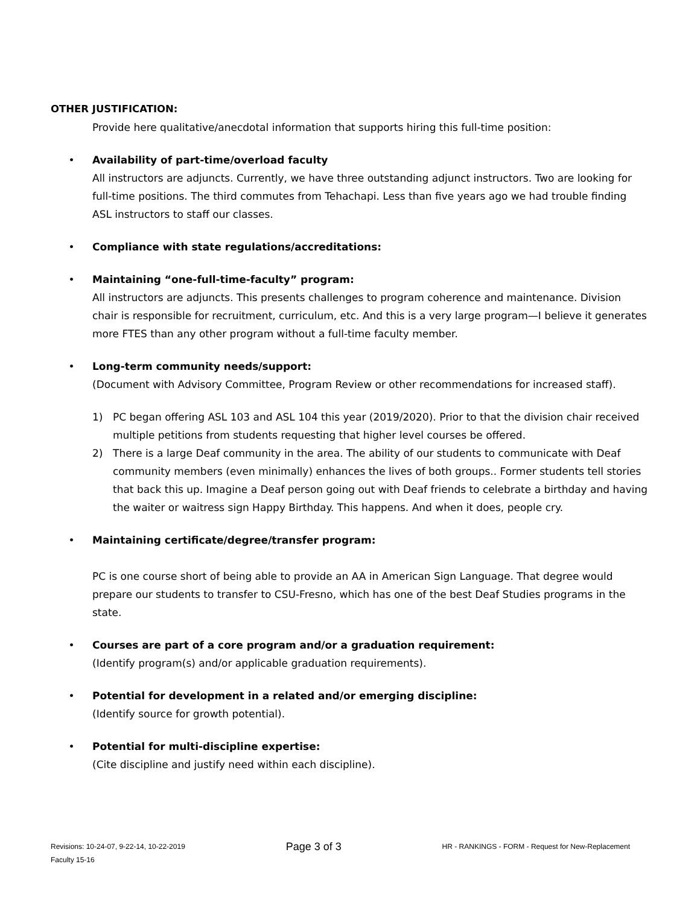OTHER JUSTIFICATION:
Provide here qualitative/anecdotal information that supports hiring this full-time position:
• Availability of part-time/overload faculty
All instructors are adjuncts. Currently, we have three outstanding adjunct instructors. Two are looking for full-time positions. The third commutes from Tehachapi. Less than five years ago we had trouble finding ASL instructors to staff our classes.
• Compliance with state regulations/accreditations:
• Maintaining “one-full-time-faculty” program:
All instructors are adjuncts. This presents challenges to program coherence and maintenance. Division chair is responsible for recruitment, curriculum, etc. And this is a very large program—I believe it generates more FTES than any other program without a full-time faculty member.
• Long-term community needs/support:
(Document with Advisory Committee, Program Review or other recommendations for increased staff).
1) PC began offering ASL 103 and ASL 104 this year (2019/2020). Prior to that the division chair received multiple petitions from students requesting that higher level courses be offered.
2) There is a large Deaf community in the area. The ability of our students to communicate with Deaf community members (even minimally) enhances the lives of both groups.. Former students tell stories that back this up. Imagine a Deaf person going out with Deaf friends to celebrate a birthday and having the waiter or waitress sign Happy Birthday. This happens. And when it does, people cry.
• Maintaining certificate/degree/transfer program:
PC is one course short of being able to provide an AA in American Sign Language. That degree would prepare our students to transfer to CSU-Fresno, which has one of the best Deaf Studies programs in the state.
• Courses are part of a core program and/or a graduation requirement:
(Identify program(s) and/or applicable graduation requirements).
• Potential for development in a related and/or emerging discipline:
(Identify source for growth potential).
• Potential for multi-discipline expertise:
(Cite discipline and justify need within each discipline).
Revisions: 10-24-07, 9-22-14, 10-22-2019 Page 3 of 3 HR - RANKINGS - FORM - Request for New-Replacement
Faculty 15-16